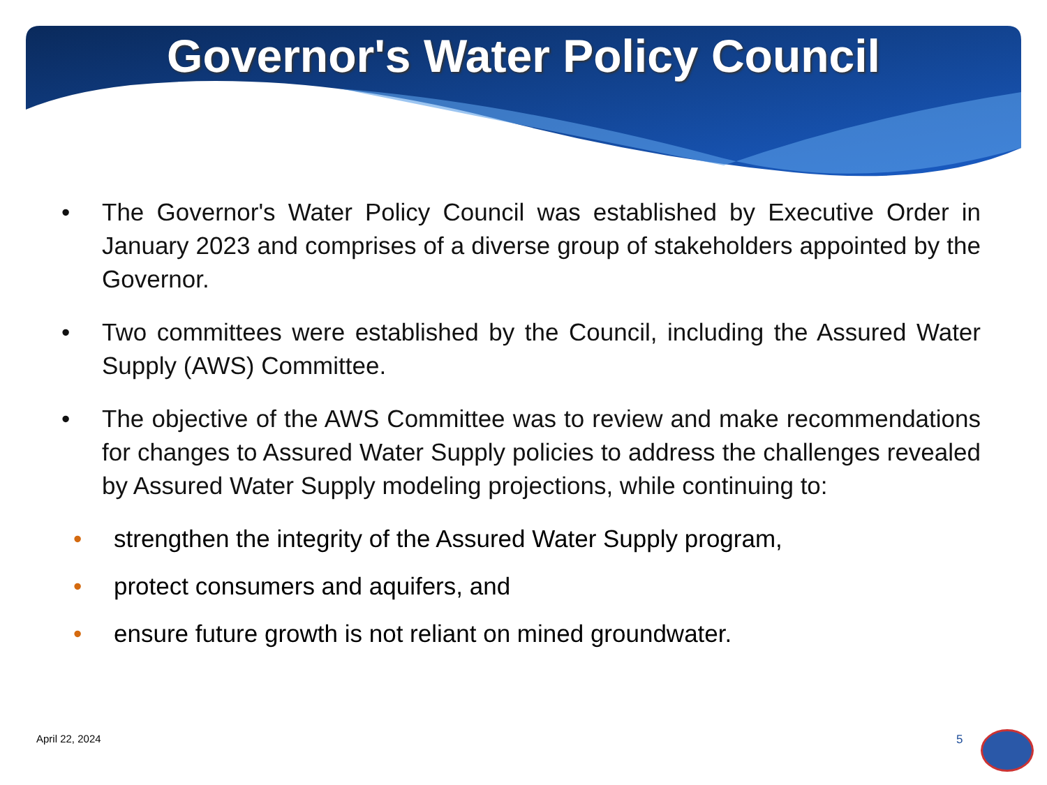Governor's Water Policy Council
• The Governor's Water Policy Council was established by Executive Order in January 2023 and comprises of a diverse group of stakeholders appointed by the Governor.
• Two committees were established by the Council, including the Assured Water Supply (AWS) Committee.
• The objective of the AWS Committee was to review and make recommendations for changes to Assured Water Supply policies to address the challenges revealed by Assured Water Supply modeling projections, while continuing to:
• strengthen the integrity of the Assured Water Supply program,
• protect consumers and aquifers, and
• ensure future growth is not reliant on mined groundwater.
April 22, 2024 5